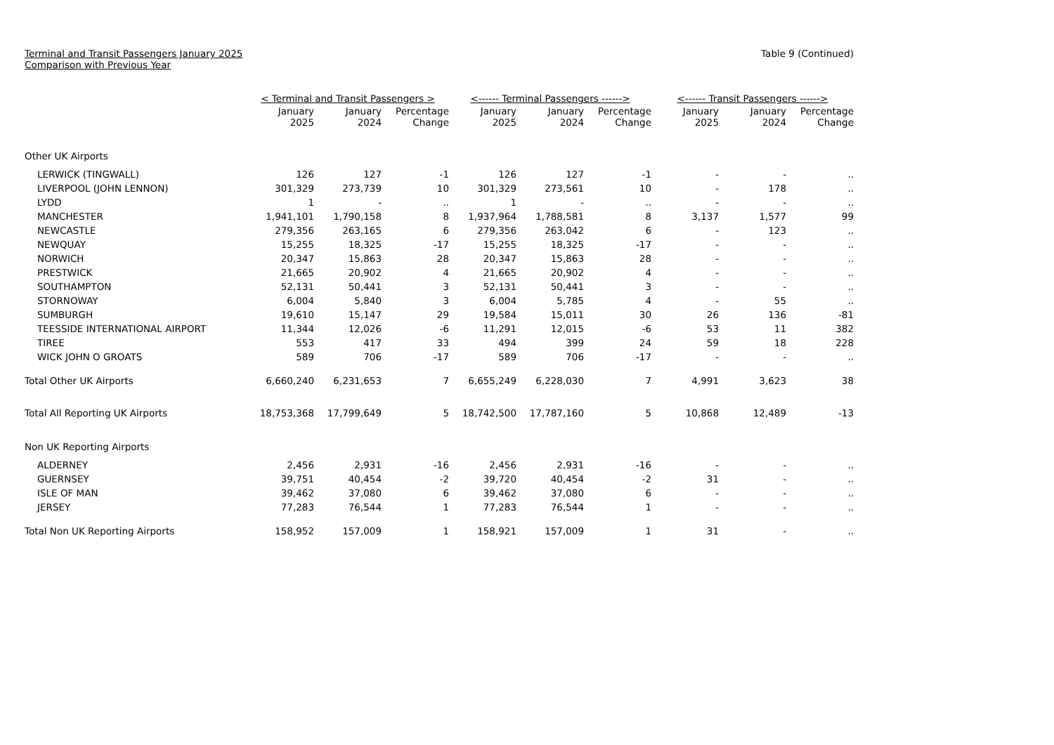Terminal and Transit Passengers January 2025
Comparison with Previous Year
Table 9 (Continued)
| | < Terminal and Transit Passengers > | | | <------ Terminal Passengers ------> | | | <------ Transit Passengers ------> | | |
| --- | --- | --- | --- | --- | --- | --- | --- | --- | --- |
| | January 2025 | January 2024 | Percentage Change | January 2025 | January 2024 | Percentage Change | January 2025 | January 2024 | Percentage Change |
| Other UK Airports | | | | | | | | | |
| LERWICK (TINGWALL) | 126 | 127 | -1 | 126 | 127 | -1 | - | - | .. |
| LIVERPOOL (JOHN LENNON) | 301,329 | 273,739 | 10 | 301,329 | 273,561 | 10 | - | 178 | .. |
| LYDD | 1 | - | .. | 1 | - | .. | - | - | .. |
| MANCHESTER | 1,941,101 | 1,790,158 | 8 | 1,937,964 | 1,788,581 | 8 | 3,137 | 1,577 | 99 |
| NEWCASTLE | 279,356 | 263,165 | 6 | 279,356 | 263,042 | 6 | - | 123 | .. |
| NEWQUAY | 15,255 | 18,325 | -17 | 15,255 | 18,325 | -17 | - | - | .. |
| NORWICH | 20,347 | 15,863 | 28 | 20,347 | 15,863 | 28 | - | - | .. |
| PRESTWICK | 21,665 | 20,902 | 4 | 21,665 | 20,902 | 4 | - | - | .. |
| SOUTHAMPTON | 52,131 | 50,441 | 3 | 52,131 | 50,441 | 3 | - | - | .. |
| STORNOWAY | 6,004 | 5,840 | 3 | 6,004 | 5,785 | 4 | - | 55 | .. |
| SUMBURGH | 19,610 | 15,147 | 29 | 19,584 | 15,011 | 30 | 26 | 136 | -81 |
| TEESSIDE INTERNATIONAL AIRPORT | 11,344 | 12,026 | -6 | 11,291 | 12,015 | -6 | 53 | 11 | 382 |
| TIREE | 553 | 417 | 33 | 494 | 399 | 24 | 59 | 18 | 228 |
| WICK JOHN O GROATS | 589 | 706 | -17 | 589 | 706 | -17 | - | - | .. |
| Total Other UK Airports | 6,660,240 | 6,231,653 | 7 | 6,655,249 | 6,228,030 | 7 | 4,991 | 3,623 | 38 |
| Total All Reporting UK Airports | 18,753,368 | 17,799,649 | 5 | 18,742,500 | 17,787,160 | 5 | 10,868 | 12,489 | -13 |
| Non UK Reporting Airports | | | | | | | | | |
| ALDERNEY | 2,456 | 2,931 | -16 | 2,456 | 2,931 | -16 | - | - | .. |
| GUERNSEY | 39,751 | 40,454 | -2 | 39,720 | 40,454 | -2 | 31 | - | .. |
| ISLE OF MAN | 39,462 | 37,080 | 6 | 39,462 | 37,080 | 6 | - | - | .. |
| JERSEY | 77,283 | 76,544 | 1 | 77,283 | 76,544 | 1 | - | - | .. |
| Total Non UK Reporting Airports | 158,952 | 157,009 | 1 | 158,921 | 157,009 | 1 | 31 | - | .. |